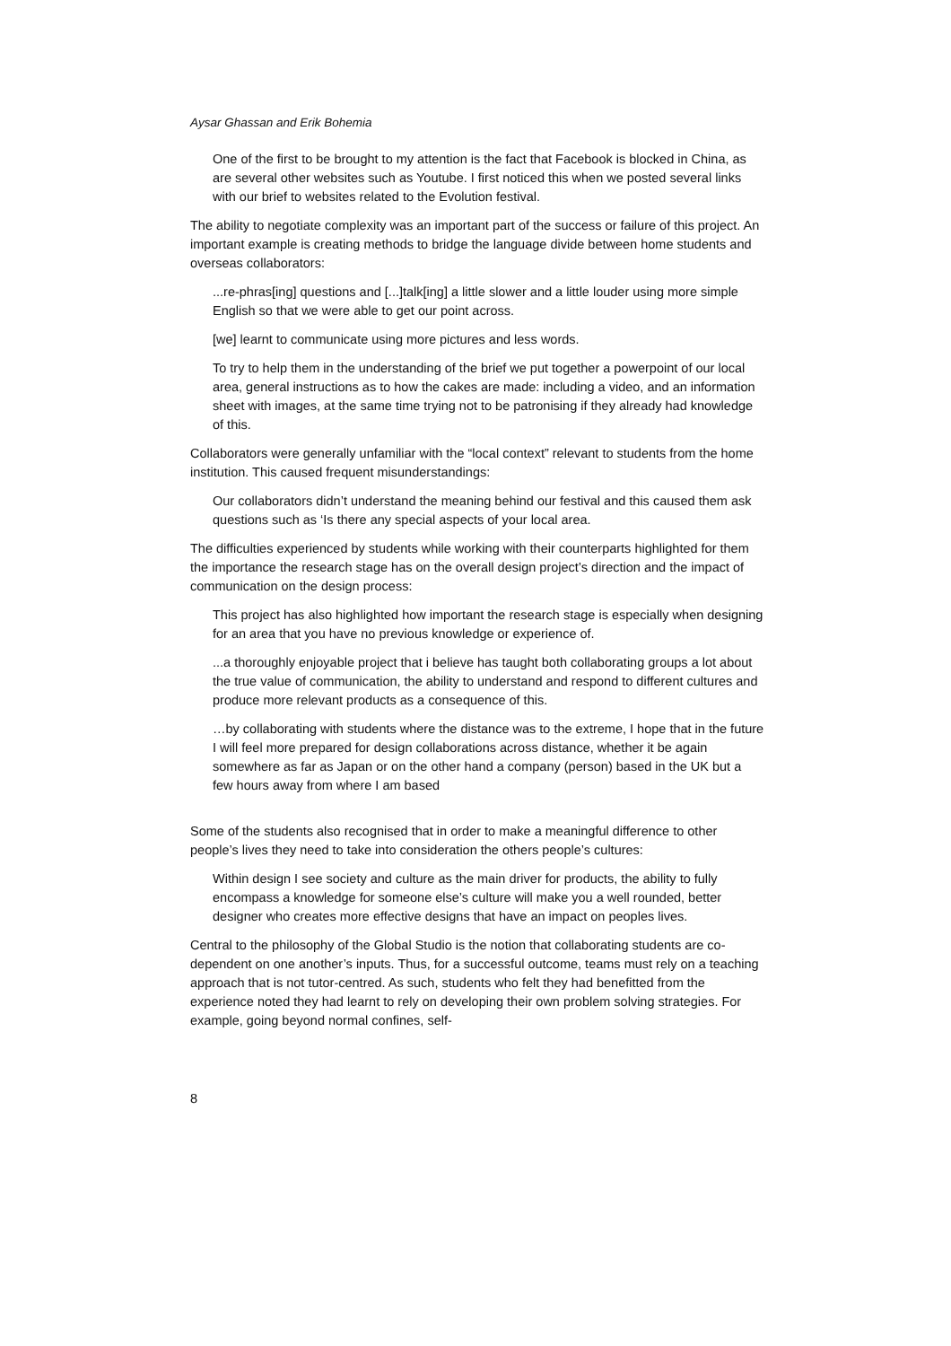Aysar Ghassan and Erik Bohemia
One of the first to be brought to my attention is the fact that Facebook is blocked in China, as are several other websites such as Youtube. I first noticed this when we posted several links with our brief to websites related to the Evolution festival.
The ability to negotiate complexity was an important part of the success or failure of this project. An important example is creating methods to bridge the language divide between home students and overseas collaborators:
...re-phras[ing] questions and [...]talk[ing] a little slower and a little louder using more simple English so that we were able to get our point across.
[we] learnt to communicate using more pictures and less words.
To try to help them in the understanding of the brief we put together a powerpoint of our local area, general instructions as to how the cakes are made: including a video, and an information sheet with images, at the same time trying not to be patronising if they already had knowledge of this.
Collaborators were generally unfamiliar with the “local context” relevant to students from the home institution. This caused frequent misunderstandings:
Our collaborators didn’t understand the meaning behind our festival and this caused them ask questions such as ‘Is there any special aspects of your local area.
The difficulties experienced by students while working with their counterparts highlighted for them the importance the research stage has on the overall design project’s direction and the impact of communication on the design process:
This project has also highlighted how important the research stage is especially when designing for an area that you have no previous knowledge or experience of.
...a thoroughly enjoyable project that i believe has taught both collaborating groups a lot about the true value of communication, the ability to understand and respond to different cultures and produce more relevant products as a consequence of this.
…by collaborating with students where the distance was to the extreme, I hope that in the future I will feel more prepared for design collaborations across distance, whether it be again somewhere as far as Japan or on the other hand a company (person) based in the UK but a few hours away from where I am based
Some of the students also recognised that in order to make a meaningful difference to other people’s lives they need to take into consideration the others people’s cultures:
Within design I see society and culture as the main driver for products, the ability to fully encompass a knowledge for someone else’s culture will make you a well rounded, better designer who creates more effective designs that have an impact on peoples lives.
Central to the philosophy of the Global Studio is the notion that collaborating students are co-dependent on one another’s inputs. Thus, for a successful outcome, teams must rely on a teaching approach that is not tutor-centred. As such, students who felt they had benefitted from the experience noted they had learnt to rely on developing their own problem solving strategies. For example, going beyond normal confines, self-
8